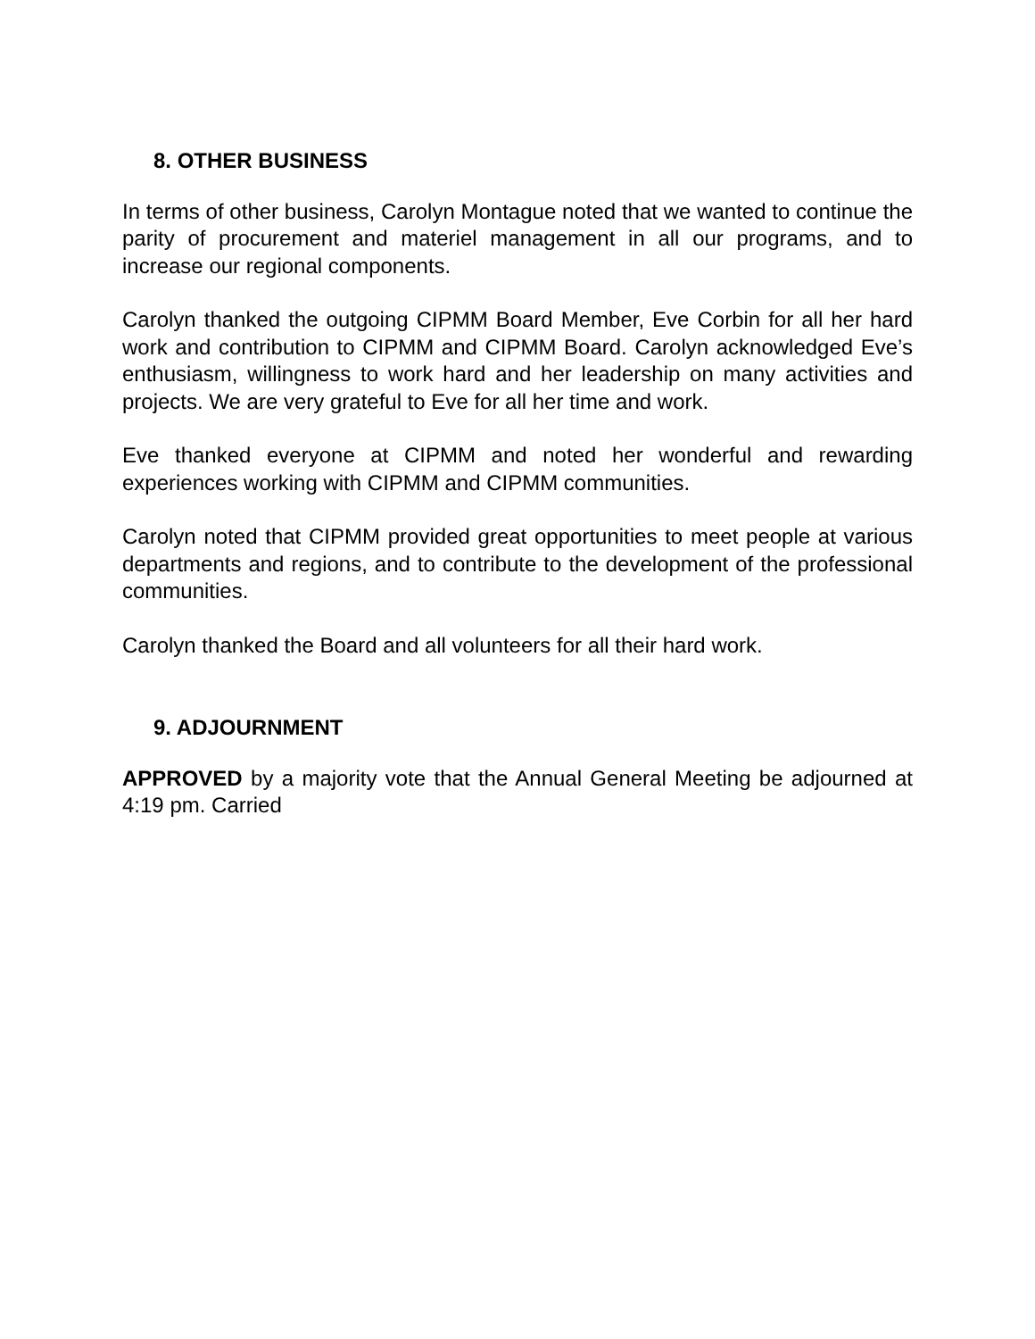8. OTHER BUSINESS
In terms of other business, Carolyn Montague noted that we wanted to continue the parity of procurement and materiel management in all our programs, and to increase our regional components.
Carolyn thanked the outgoing CIPMM Board Member, Eve Corbin for all her hard work and contribution to CIPMM and CIPMM Board. Carolyn acknowledged Eve’s enthusiasm, willingness to work hard and her leadership on many activities and projects. We are very grateful to Eve for all her time and work.
Eve thanked everyone at CIPMM and noted her wonderful and rewarding experiences working with CIPMM and CIPMM communities.
Carolyn noted that CIPMM provided great opportunities to meet people at various departments and regions, and to contribute to the development of the professional communities.
Carolyn thanked the Board and all volunteers for all their hard work.
9. ADJOURNMENT
APPROVED by a majority vote that the Annual General Meeting be adjourned at 4:19 pm. Carried